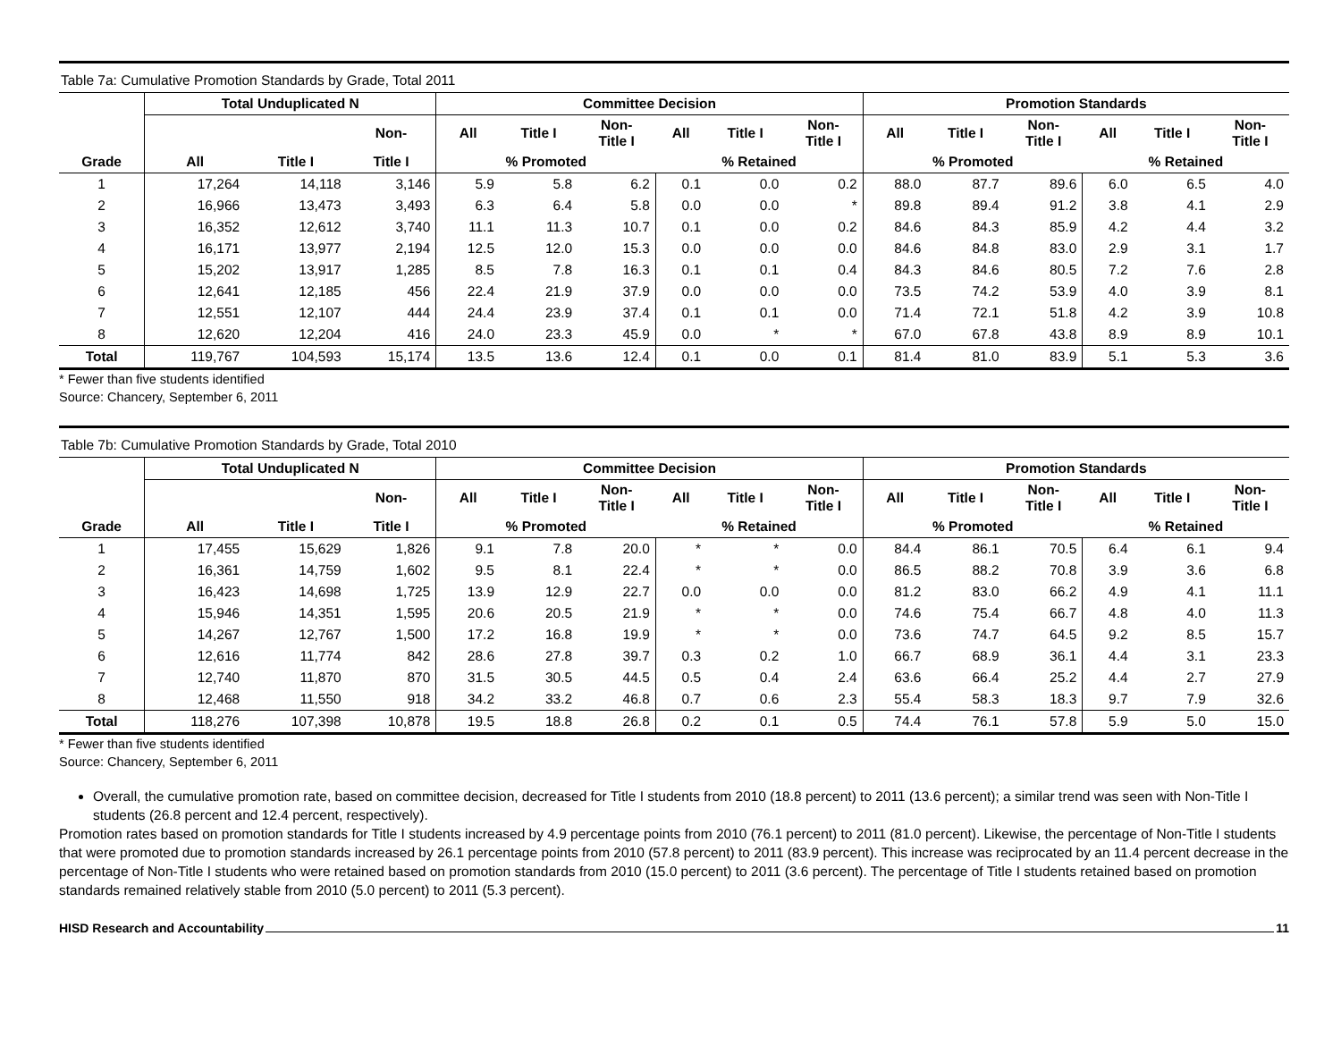Table 7a: Cumulative Promotion Standards by Grade, Total 2011
| | Total Unduplicated N | | | Committee Decision | | | | | | Promotion Standards | | | | | |
| --- | --- | --- | --- | --- | --- | --- | --- | --- | --- | --- | --- | --- | --- | --- | --- |
| | | | Non- | All | Title I | Non- Title I | All | Title I | Non- Title I | All | Title I | Non- Title I | All | Title I | Non- Title I |
| Grade | All | Title I | Title I | % Promoted | | | % Retained | | | % Promoted | | | % Retained | | |
| 1 | 17,264 | 14,118 | 3,146 | 5.9 | 5.8 | 6.2 | 0.1 | 0.0 | 0.2 | 88.0 | 87.7 | 89.6 | 6.0 | 6.5 | 4.0 |
| 2 | 16,966 | 13,473 | 3,493 | 6.3 | 6.4 | 5.8 | 0.0 | 0.0 | * | 89.8 | 89.4 | 91.2 | 3.8 | 4.1 | 2.9 |
| 3 | 16,352 | 12,612 | 3,740 | 11.1 | 11.3 | 10.7 | 0.1 | 0.0 | 0.2 | 84.6 | 84.3 | 85.9 | 4.2 | 4.4 | 3.2 |
| 4 | 16,171 | 13,977 | 2,194 | 12.5 | 12.0 | 15.3 | 0.0 | 0.0 | 0.0 | 84.6 | 84.8 | 83.0 | 2.9 | 3.1 | 1.7 |
| 5 | 15,202 | 13,917 | 1,285 | 8.5 | 7.8 | 16.3 | 0.1 | 0.1 | 0.4 | 84.3 | 84.6 | 80.5 | 7.2 | 7.6 | 2.8 |
| 6 | 12,641 | 12,185 | 456 | 22.4 | 21.9 | 37.9 | 0.0 | 0.0 | 0.0 | 73.5 | 74.2 | 53.9 | 4.0 | 3.9 | 8.1 |
| 7 | 12,551 | 12,107 | 444 | 24.4 | 23.9 | 37.4 | 0.1 | 0.1 | 0.0 | 71.4 | 72.1 | 51.8 | 4.2 | 3.9 | 10.8 |
| 8 | 12,620 | 12,204 | 416 | 24.0 | 23.3 | 45.9 | 0.0 | * | * | 67.0 | 67.8 | 43.8 | 8.9 | 8.9 | 10.1 |
| Total | 119,767 | 104,593 | 15,174 | 13.5 | 13.6 | 12.4 | 0.1 | 0.0 | 0.1 | 81.4 | 81.0 | 83.9 | 5.1 | 5.3 | 3.6 |
* Fewer than five students identified
Source: Chancery, September 6, 2011
Table 7b: Cumulative Promotion Standards by Grade, Total 2010
| | Total Unduplicated N | | | Committee Decision | | | | | | Promotion Standards | | | | | |
| --- | --- | --- | --- | --- | --- | --- | --- | --- | --- | --- | --- | --- | --- | --- | --- |
| | | | Non- | All | Title I | Non- Title I | All | Title I | Non- Title I | All | Title I | Non- Title I | All | Title I | Non- Title I |
| Grade | All | Title I | Title I | % Promoted | | | % Retained | | | % Promoted | | | % Retained | | |
| 1 | 17,455 | 15,629 | 1,826 | 9.1 | 7.8 | 20.0 | * | * | 0.0 | 84.4 | 86.1 | 70.5 | 6.4 | 6.1 | 9.4 |
| 2 | 16,361 | 14,759 | 1,602 | 9.5 | 8.1 | 22.4 | * | * | 0.0 | 86.5 | 88.2 | 70.8 | 3.9 | 3.6 | 6.8 |
| 3 | 16,423 | 14,698 | 1,725 | 13.9 | 12.9 | 22.7 | 0.0 | 0.0 | 0.0 | 81.2 | 83.0 | 66.2 | 4.9 | 4.1 | 11.1 |
| 4 | 15,946 | 14,351 | 1,595 | 20.6 | 20.5 | 21.9 | * | * | 0.0 | 74.6 | 75.4 | 66.7 | 4.8 | 4.0 | 11.3 |
| 5 | 14,267 | 12,767 | 1,500 | 17.2 | 16.8 | 19.9 | * | * | 0.0 | 73.6 | 74.7 | 64.5 | 9.2 | 8.5 | 15.7 |
| 6 | 12,616 | 11,774 | 842 | 28.6 | 27.8 | 39.7 | 0.3 | 0.2 | 1.0 | 66.7 | 68.9 | 36.1 | 4.4 | 3.1 | 23.3 |
| 7 | 12,740 | 11,870 | 870 | 31.5 | 30.5 | 44.5 | 0.5 | 0.4 | 2.4 | 63.6 | 66.4 | 25.2 | 4.4 | 2.7 | 27.9 |
| 8 | 12,468 | 11,550 | 918 | 34.2 | 33.2 | 46.8 | 0.7 | 0.6 | 2.3 | 55.4 | 58.3 | 18.3 | 9.7 | 7.9 | 32.6 |
| Total | 118,276 | 107,398 | 10,878 | 19.5 | 18.8 | 26.8 | 0.2 | 0.1 | 0.5 | 74.4 | 76.1 | 57.8 | 5.9 | 5.0 | 15.0 |
* Fewer than five students identified
Source: Chancery, September 6, 2011
Overall, the cumulative promotion rate, based on committee decision, decreased for Title I students from 2010 (18.8 percent) to 2011 (13.6 percent); a similar trend was seen with Non-Title I students (26.8 percent and 12.4 percent, respectively).
Promotion rates based on promotion standards for Title I students increased by 4.9 percentage points from 2010 (76.1 percent) to 2011 (81.0 percent). Likewise, the percentage of Non-Title I students that were promoted due to promotion standards increased by 26.1 percentage points from 2010 (57.8 percent) to 2011 (83.9 percent). This increase was reciprocated by an 11.4 percent decrease in the percentage of Non-Title I students who were retained based on promotion standards from 2010 (15.0 percent) to 2011 (3.6 percent). The percentage of Title I students retained based on promotion standards remained relatively stable from 2010 (5.0 percent) to 2011 (5.3 percent).
HISD Research and Accountability 11